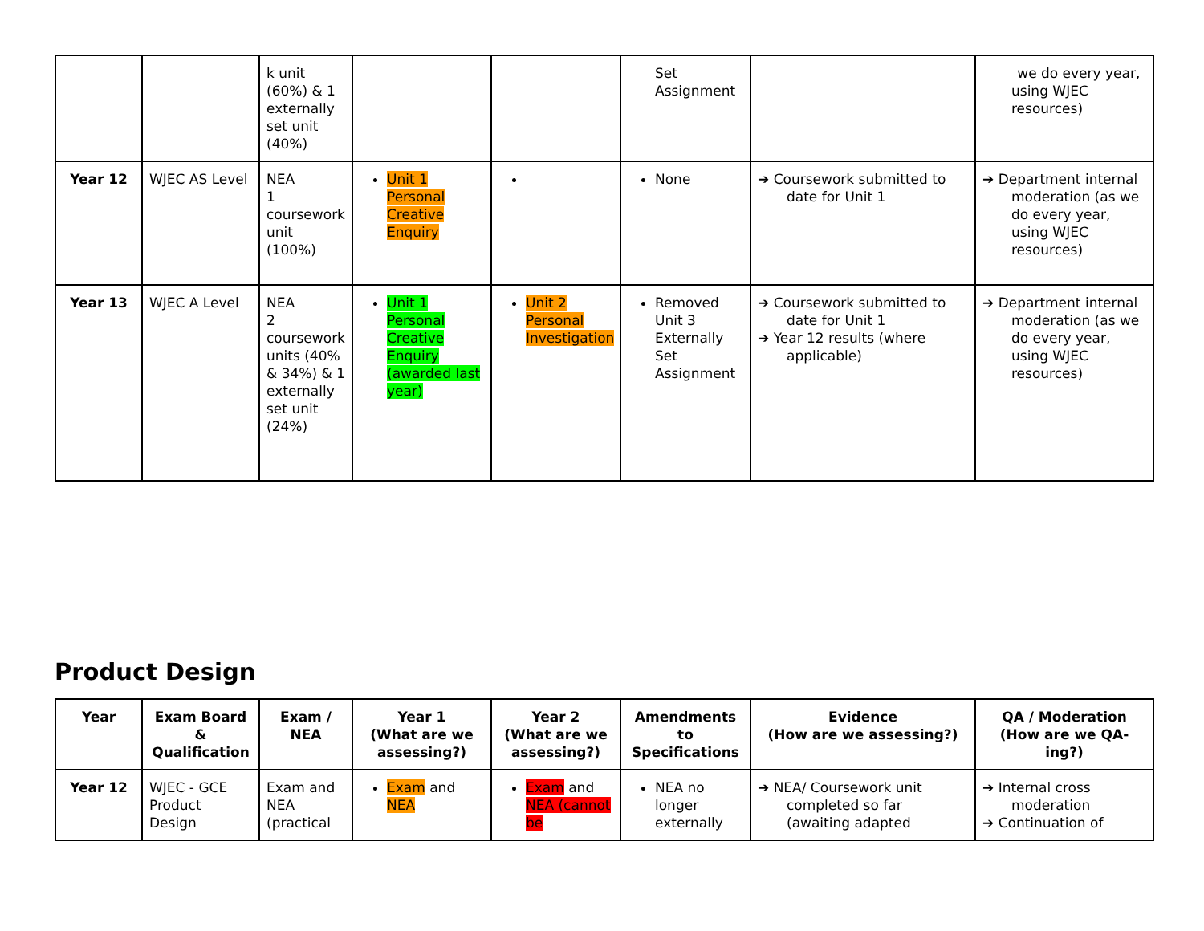| | | k unit (60%) & 1 externally set unit (40%) | | | Set Assignment | | we do every year, using WJEC resources) |
| Year 12 | WJEC AS Level | NEA 1 coursework unit (100%) | Unit 1 Personal Creative Enquiry | | None | ➔ Coursework submitted to date for Unit 1 | ➔ Department internal moderation (as we do every year, using WJEC resources) |
| Year 13 | WJEC A Level | NEA 2 coursework units (40% & 34%) & 1 externally set unit (24%) | Unit 1 Personal Creative Enquiry (awarded last year) | Unit 2 Personal Investigation | Removed Unit 3 Externally Set Assignment | ➔ Coursework submitted to date for Unit 1 ➔ Year 12 results (where applicable) | ➔ Department internal moderation (as we do every year, using WJEC resources) |
Product Design
| Year | Exam Board & Qualification | Exam / NEA | Year 1 (What are we assessing?) | Year 2 (What are we assessing?) | Amendments to Specifications | Evidence (How are we assessing?) | QA / Moderation (How are we QA-ing?) |
| --- | --- | --- | --- | --- | --- | --- | --- |
| Year 12 | WJEC - GCE Product Design | Exam and NEA (practical | Exam and NEA | Exam and NEA (cannot be | NEA no longer externally | ➔ NEA/ Coursework unit completed so far (awaiting adapted | ➔ Internal cross moderation ➔ Continuation of |